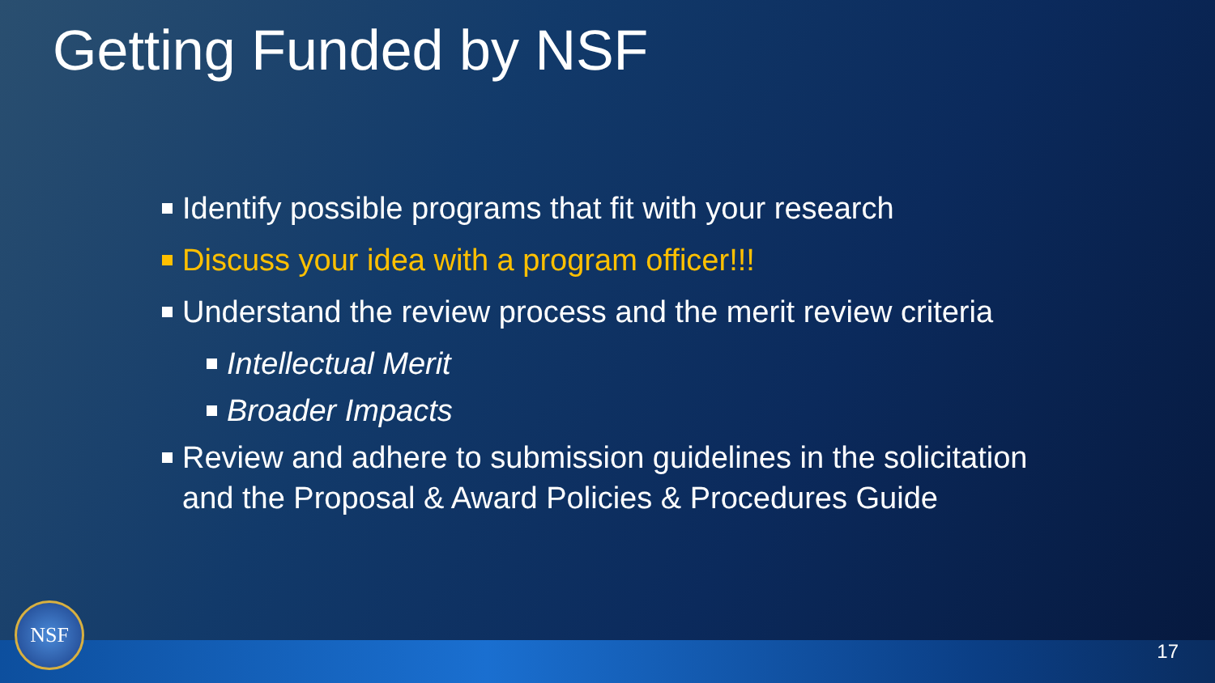Getting Funded by NSF
Identify possible programs that fit with your research
Discuss your idea with a program officer!!!
Understand the review process and the merit review criteria
Intellectual Merit
Broader Impacts
Review and adhere to submission guidelines in the solicitation and the Proposal & Award Policies & Procedures Guide
NSF 17